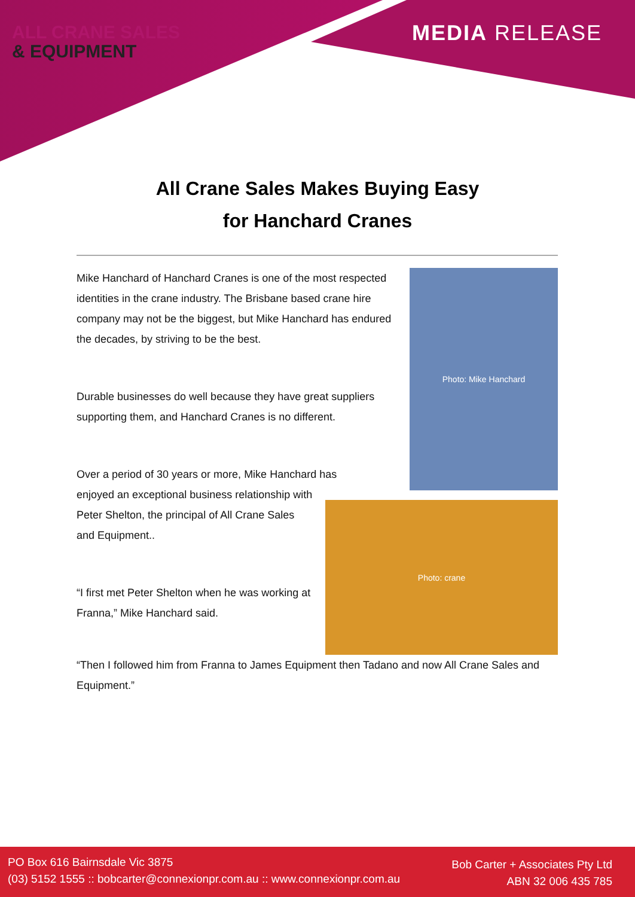ALL CRANE SALES
& EQUIPMENT
MEDIA RELEASE
All Crane Sales Makes Buying Easy
for Hanchard Cranes
Photo: Mike Hanchard
Mike Hanchard of Hanchard Cranes is one of the most respected identities in the crane industry. The Brisbane based crane hire company may not be the biggest, but Mike Hanchard has endured the decades, by striving to be the best.
Durable businesses do well because they have great suppliers supporting them, and Hanchard Cranes is no different.
Over a period of 30 years or more, Mike Hanchard has
Photo: crane
enjoyed an exceptional business relationship with Peter Shelton, the principal of All Crane Sales and Equipment..
“I first met Peter Shelton when he was working at Franna,” Mike Hanchard said.
“Then I followed him from Franna to James Equipment then Tadano and now All Crane Sales and Equipment.”
PO Box 616 Bairnsdale Vic 3875
(03) 5152 1555 :: bobcarter@connexionpr.com.au :: www.connexionpr.com.au
Bob Carter + Associates Pty Ltd
ABN 32 006 435 785